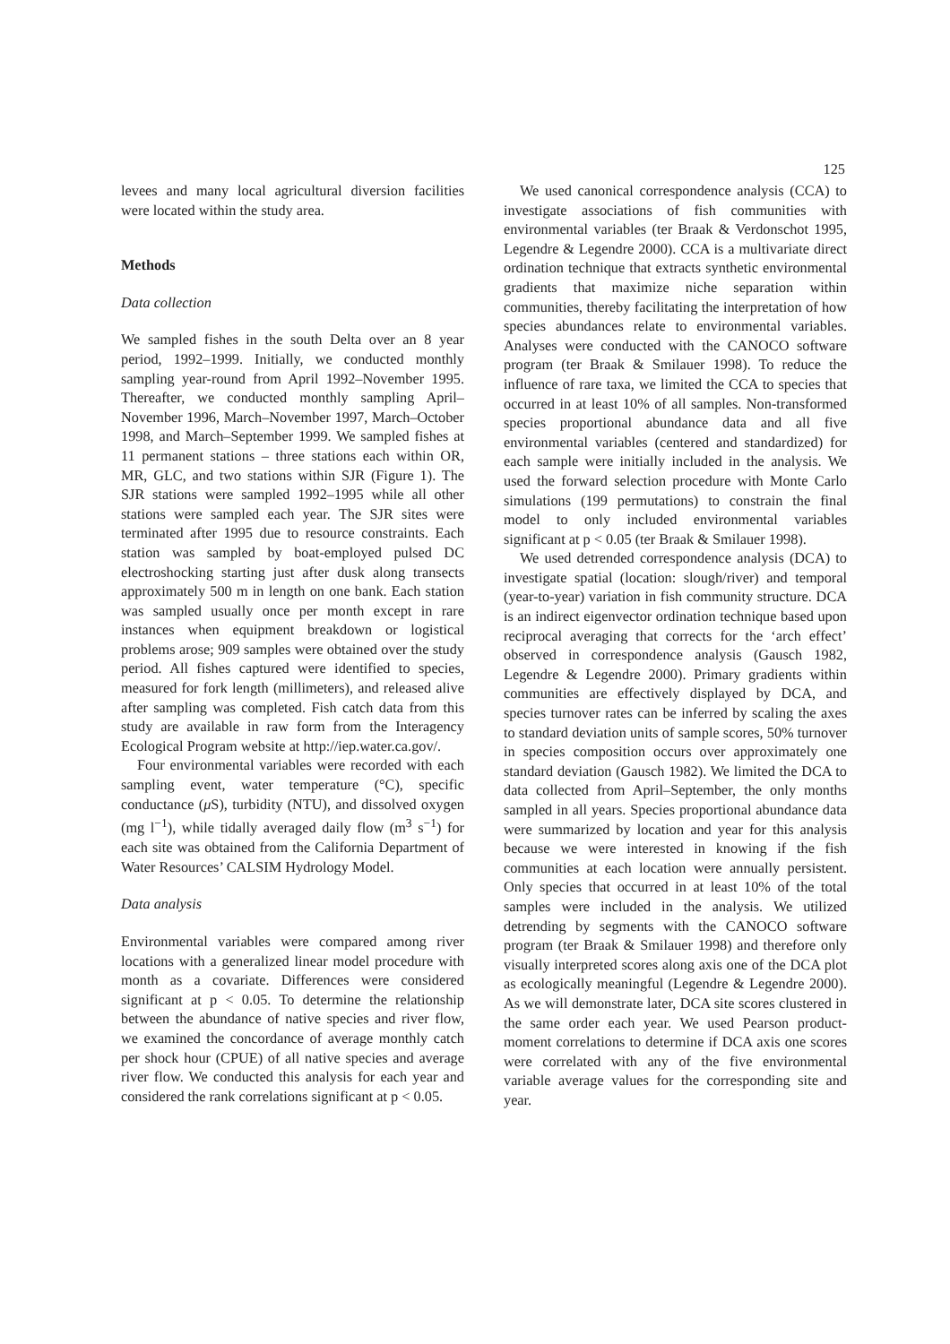125
levees and many local agricultural diversion facilities were located within the study area.
Methods
Data collection
We sampled fishes in the south Delta over an 8 year period, 1992–1999. Initially, we conducted monthly sampling year-round from April 1992–November 1995. Thereafter, we conducted monthly sampling April–November 1996, March–November 1997, March–October 1998, and March–September 1999. We sampled fishes at 11 permanent stations – three stations each within OR, MR, GLC, and two stations within SJR (Figure 1). The SJR stations were sampled 1992–1995 while all other stations were sampled each year. The SJR sites were terminated after 1995 due to resource constraints. Each station was sampled by boat-employed pulsed DC electroshocking starting just after dusk along transects approximately 500 m in length on one bank. Each station was sampled usually once per month except in rare instances when equipment breakdown or logistical problems arose; 909 samples were obtained over the study period. All fishes captured were identified to species, measured for fork length (millimeters), and released alive after sampling was completed. Fish catch data from this study are available in raw form from the Interagency Ecological Program website at http://iep.water.ca.gov/.
Four environmental variables were recorded with each sampling event, water temperature (°C), specific conductance (μ S), turbidity (NTU), and dissolved oxygen (mg l<sup>−1</sup>), while tidally averaged daily flow (m<sup>3</sup> s<sup>−1</sup>) for each site was obtained from the California Department of Water Resources’ CALSIM Hydrology Model.
Data analysis
Environmental variables were compared among river locations with a generalized linear model procedure with month as a covariate. Differences were considered significant at p < 0.05. To determine the relationship between the abundance of native species and river flow, we examined the concordance of average monthly catch per shock hour (CPUE) of all native species and average river flow. We conducted this analysis for each year and considered the rank correlations significant at p < 0.05.
We used canonical correspondence analysis (CCA) to investigate associations of fish communities with environmental variables (ter Braak & Verdonschot 1995, Legendre & Legendre 2000). CCA is a multivariate direct ordination technique that extracts synthetic environmental gradients that maximize niche separation within communities, thereby facilitating the interpretation of how species abundances relate to environmental variables. Analyses were conducted with the CANOCO software program (ter Braak & Smilauer 1998). To reduce the influence of rare taxa, we limited the CCA to species that occurred in at least 10% of all samples. Non-transformed species proportional abundance data and all five environmental variables (centered and standardized) for each sample were initially included in the analysis. We used the forward selection procedure with Monte Carlo simulations (199 permutations) to constrain the final model to only included environmental variables significant at p < 0.05 (ter Braak & Smilauer 1998).
We used detrended correspondence analysis (DCA) to investigate spatial (location: slough/river) and temporal (year-to-year) variation in fish community structure. DCA is an indirect eigenvector ordination technique based upon reciprocal averaging that corrects for the ‘arch effect’ observed in correspondence analysis (Gausch 1982, Legendre & Legendre 2000). Primary gradients within communities are effectively displayed by DCA, and species turnover rates can be inferred by scaling the axes to standard deviation units of sample scores, 50% turnover in species composition occurs over approximately one standard deviation (Gausch 1982). We limited the DCA to data collected from April–September, the only months sampled in all years. Species proportional abundance data were summarized by location and year for this analysis because we were interested in knowing if the fish communities at each location were annually persistent. Only species that occurred in at least 10% of the total samples were included in the analysis. We utilized detrending by segments with the CANOCO software program (ter Braak & Smilauer 1998) and therefore only visually interpreted scores along axis one of the DCA plot as ecologically meaningful (Legendre & Legendre 2000). As we will demonstrate later, DCA site scores clustered in the same order each year. We used Pearson product-moment correlations to determine if DCA axis one scores were correlated with any of the five environmental variable average values for the corresponding site and year.